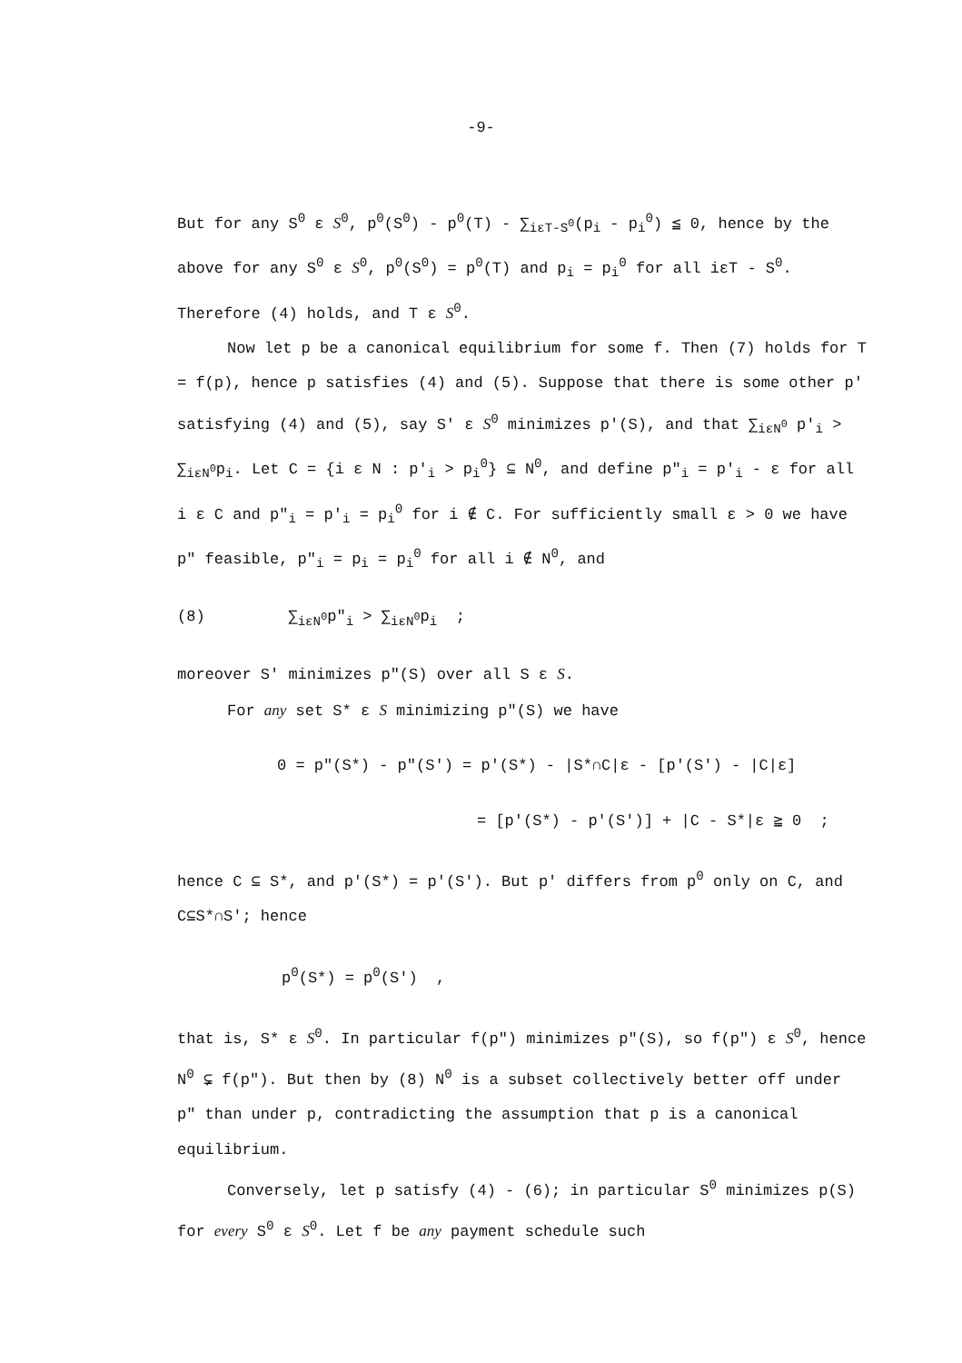-9-
But for any S<sup>0</sup> ε S<sup>0</sup>, p<sup>0</sup>(S<sup>0</sup>) - p<sup>0</sup>(T) - ∑<sub>iεT-S<sup>0</sup></sub>(p<sub>i</sub> - p<sub>i</sub><sup>0</sup>) ≦ 0, hence by the above for any S<sup>0</sup> ε S<sup>0</sup>, p<sup>0</sup>(S<sup>0</sup>) = p<sup>0</sup>(T) and p<sub>i</sub> = p<sub>i</sub><sup>0</sup> for all iεT - S<sup>0</sup>. Therefore (4) holds, and T ε S<sup>0</sup>.
Now let p be a canonical equilibrium for some f. Then (7) holds for T = f(p), hence p satisfies (4) and (5). Suppose that there is some other p' satisfying (4) and (5), say S' ε S<sup>0</sup> minimizes p'(S), and that ∑<sub>iεN<sup>0</sup></sub> p'<sub>i</sub> > ∑<sub>iεN<sup>0</sup></sub>p<sub>i</sub>. Let C = {i ε N : p'<sub>i</sub> > p<sub>i</sub><sup>0</sup>} ⊆ N<sup>0</sup>, and define p"<sub>i</sub> = p'<sub>i</sub> - ε for all i ε C and p"<sub>i</sub> = p'<sub>i</sub> = p<sub>i</sub><sup>0</sup> for i ∉ C. For sufficiently small ε > 0 we have p" feasible, p"<sub>i</sub> = p<sub>i</sub> = p<sub>i</sub><sup>0</sup> for all i ∉ N<sup>0</sup>, and
(8) ∑<sub>iεN<sup>0</sup></sub>p"<sub>i</sub> > ∑<sub>iεN<sup>0</sup></sub>p<sub>i</sub> ;
moreover S' minimizes p"(S) over all S ε S.
For any set S* ε S minimizing p"(S) we have
0 = p"(S*) - p"(S') = p'(S*) - |S*∩C|ε - [p'(S') - |C|ε]
= [p'(S*) - p'(S')] + |C - S*|ε ≧ 0 ;
hence C ⊆ S*, and p'(S*) = p'(S'). But p' differs from p<sup>0</sup> only on C, and C⊆S*∩S'; hence
p<sup>0</sup>(S*) = p<sup>0</sup>(S') ,
that is, S* ε S<sup>0</sup>. In particular f(p") minimizes p"(S), so f(p") ε S<sup>0</sup>, hence N<sup>0</sup> ⊊ f(p"). But then by (8) N<sup>0</sup> is a subset collectively better off under p" than under p, contradicting the assumption that p is a canonical equilibrium.
Conversely, let p satisfy (4) - (6); in particular S<sup>0</sup> minimizes p(S) for every S<sup>0</sup> ε S<sup>0</sup>. Let f be any payment schedule such